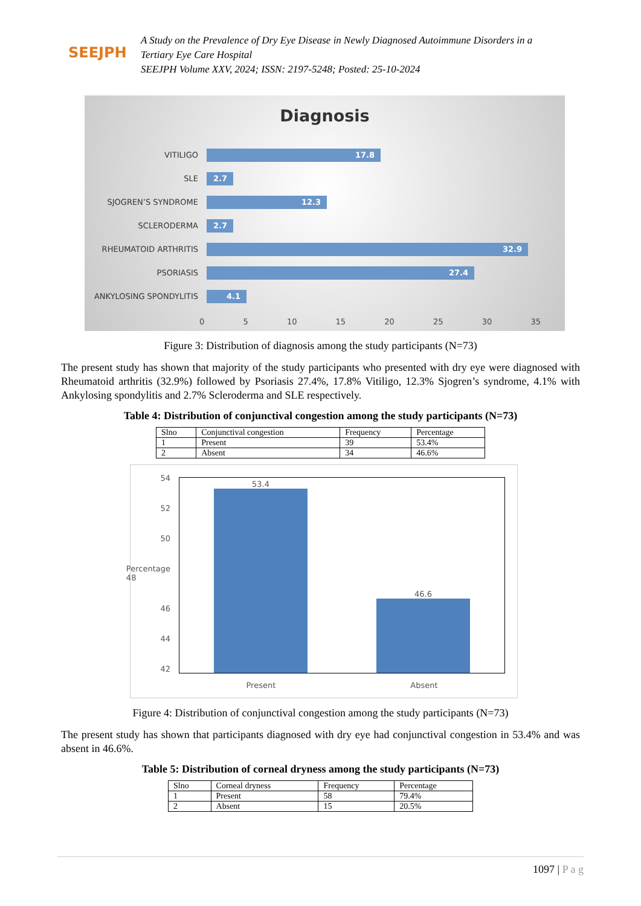SEEJPH
A Study on the Prevalence of Dry Eye Disease in Newly Diagnosed Autoimmune Disorders in a
Tertiary Eye Care Hospital
SEEJPH Volume XXV, 2024; ISSN: 2197-5248; Posted: 25-10-2024
Diagnosis
VITILIGO
17.8
SLE
2.7
SJOGREN’S SYNDROME
12.3
SCLERODERMA
2.7
RHEUMATOID ARTHRITIS
32.9
PSORIASIS
27.4
ANKYLOSING SPONDYLITIS
4.1
0 5 10 15 20 25 30 35
Figure 3: Distribution of diagnosis among the study participants (N=73)
The present study has shown that majority of the study participants who presented with dry eye were diagnosed with Rheumatoid arthritis (32.9%) followed by Psoriasis 27.4%, 17.8% Vitiligo, 12.3% Sjogren’s syndrome, 4.1% with Ankylosing spondylitis and 2.7% Scleroderma and SLE respectively.
Table 4: Distribution of conjunctival congestion among the study participants (N=73)
| Slno | Conjunctival congestion | Frequency | Percentage |
| 1 | Present | 39 | 53.4% |
| 2 | Absent | 34 | 46.6% |
54
52
50
Percentage 48
46
44
42
53.4
46.6
Present Absent
Figure 4: Distribution of conjunctival congestion among the study participants (N=73)
The present study has shown that participants diagnosed with dry eye had conjunctival congestion in 53.4% and was absent in 46.6%.
Table 5: Distribution of corneal dryness among the study participants (N=73)
| Slno | Corneal dryness | Frequency | Percentage |
| 1 | Present | 58 | 79.4% |
| 2 | Absent | 15 | 20.5% |
1097 | P a g